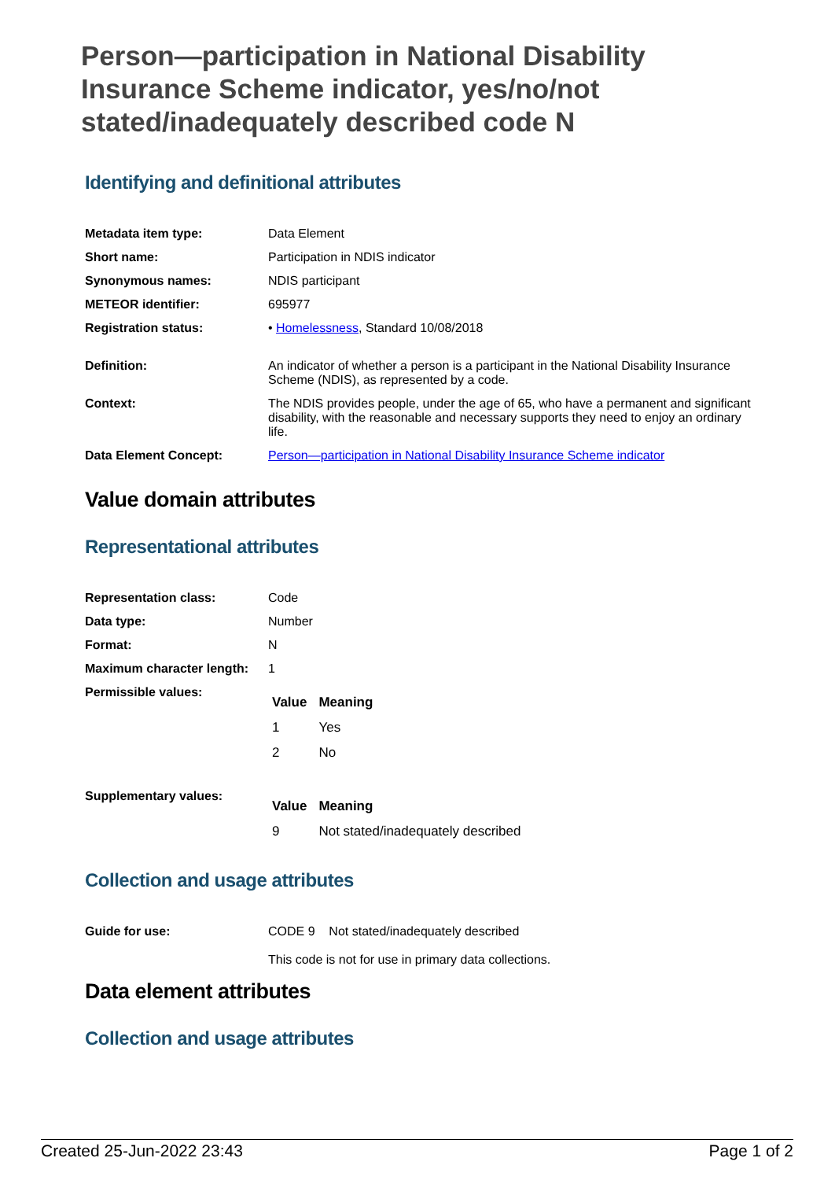Person—participation in National Disability Insurance Scheme indicator, yes/no/not stated/inadequately described code N
Identifying and definitional attributes
| Metadata item type: | Data Element |
| Short name: | Participation in NDIS indicator |
| Synonymous names: | NDIS participant |
| METEOR identifier: | 695977 |
| Registration status: | • Homelessness , Standard 10/08/2018 |
| Definition: | An indicator of whether a person is a participant in the National Disability Insurance Scheme (NDIS), as represented by a code. |
| Context: | The NDIS provides people, under the age of 65, who have a permanent and significant disability, with the reasonable and necessary supports they need to enjoy an ordinary life. |
| Data Element Concept: | Person—participation in National Disability Insurance Scheme indicator |
Value domain attributes
Representational attributes
| Representation class: | Code |
| Data type: | Number |
| Format: | N |
| Maximum character length: | 1 |
| Permissible values: | / Value / Meaning / / --- / --- / / 1 / Yes / / 2 / No / |
| Supplementary values: | / Value / Meaning / / --- / --- / / 9 / Not stated/inadequately described / |
Collection and usage attributes
| Guide for use: | CODE 9 Not stated/inadequately described This code is not for use in primary data collections. |
Data element attributes
Collection and usage attributes
Created 25-Jun-2022 23:43 Page 1 of 2